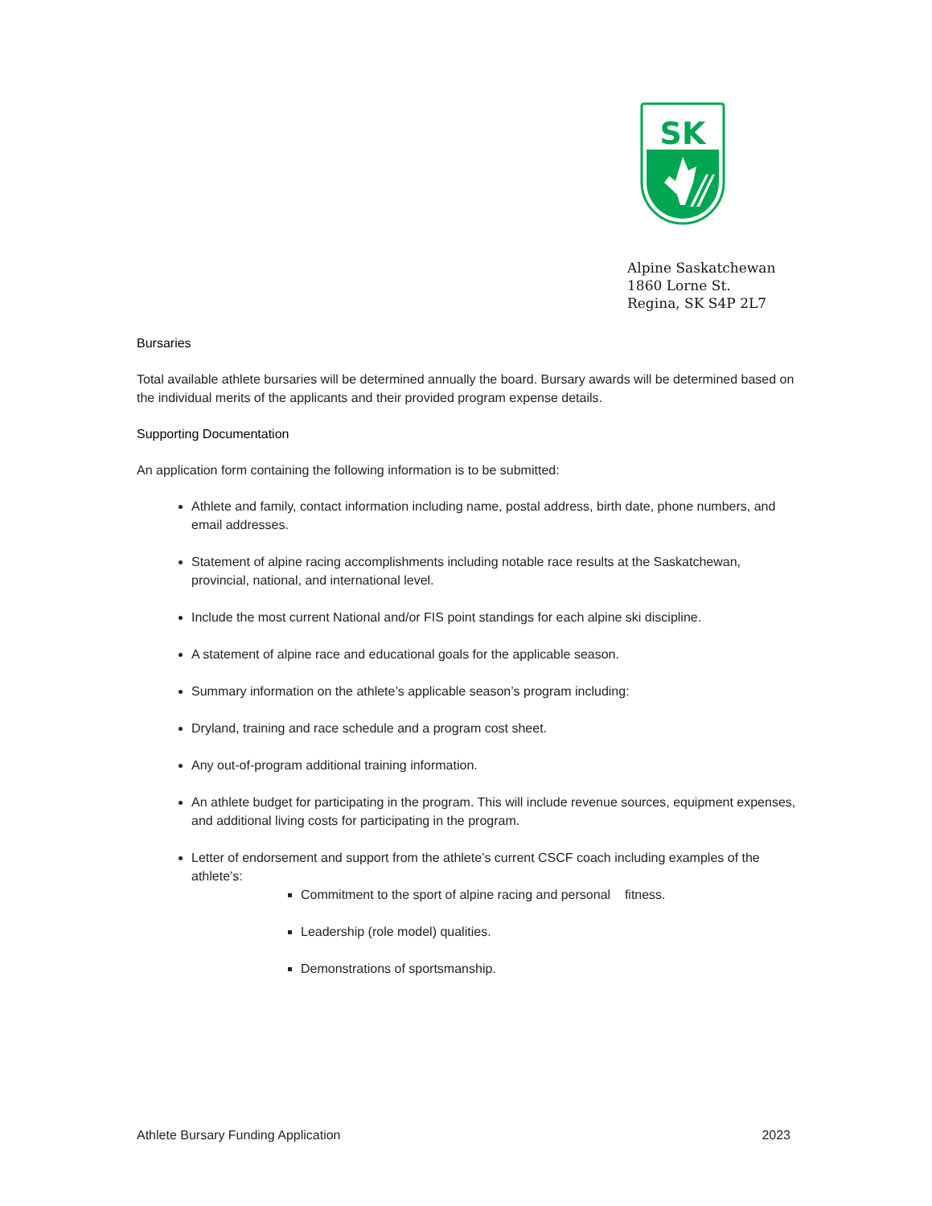SK
Alpine Saskatchewan
1860 Lorne St.
Regina, SK S4P 2L7
Bursaries
Total available athlete bursaries will be determined annually the board. Bursary awards will be determined based on the individual merits of the applicants and their provided program expense details.
Supporting Documentation
An application form containing the following information is to be submitted:
Athlete and family, contact information including name, postal address, birth date, phone numbers, and email addresses.
Statement of alpine racing accomplishments including notable race results at the Saskatchewan, provincial, national, and international level.
Include the most current National and/or FIS point standings for each alpine ski discipline.
A statement of alpine race and educational goals for the applicable season.
Summary information on the athlete’s applicable season’s program including:
Dryland, training and race schedule and a program cost sheet.
Any out-of-program additional training information.
An athlete budget for participating in the program. This will include revenue sources, equipment expenses, and additional living costs for participating in the program.
Letter of endorsement and support from the athlete’s current CSCF coach including examples of the athlete’s:
Commitment to the sport of alpine racing and personal fitness.
Leadership (role model) qualities.
Demonstrations of sportsmanship.
Athlete Bursary Funding Application 2023